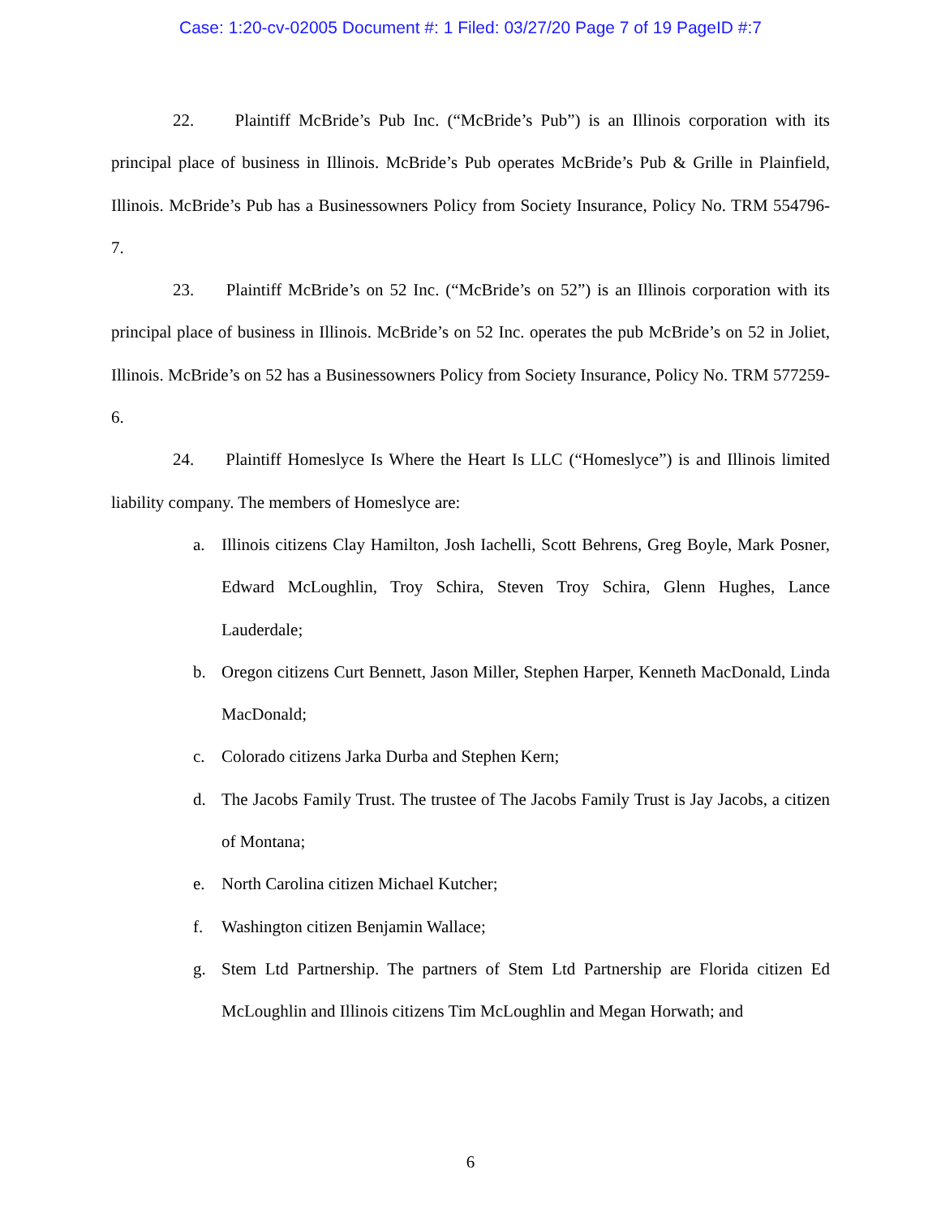Case: 1:20-cv-02005 Document #: 1 Filed: 03/27/20 Page 7 of 19 PageID #:7
22. Plaintiff McBride’s Pub Inc. (“McBride’s Pub”) is an Illinois corporation with its principal place of business in Illinois. McBride’s Pub operates McBride’s Pub & Grille in Plainfield, Illinois. McBride’s Pub has a Businessowners Policy from Society Insurance, Policy No. TRM 554796-7.
23. Plaintiff McBride’s on 52 Inc. (“McBride’s on 52”) is an Illinois corporation with its principal place of business in Illinois. McBride’s on 52 Inc. operates the pub McBride’s on 52 in Joliet, Illinois. McBride’s on 52 has a Businessowners Policy from Society Insurance, Policy No. TRM 577259-6.
24. Plaintiff Homeslyce Is Where the Heart Is LLC (“Homeslyce”) is and Illinois limited liability company. The members of Homeslyce are:
a. Illinois citizens Clay Hamilton, Josh Iachelli, Scott Behrens, Greg Boyle, Mark Posner, Edward McLoughlin, Troy Schira, Steven Troy Schira, Glenn Hughes, Lance Lauderdale;
b. Oregon citizens Curt Bennett, Jason Miller, Stephen Harper, Kenneth MacDonald, Linda MacDonald;
c. Colorado citizens Jarka Durba and Stephen Kern;
d. The Jacobs Family Trust. The trustee of The Jacobs Family Trust is Jay Jacobs, a citizen of Montana;
e. North Carolina citizen Michael Kutcher;
f. Washington citizen Benjamin Wallace;
g. Stem Ltd Partnership. The partners of Stem Ltd Partnership are Florida citizen Ed McLoughlin and Illinois citizens Tim McLoughlin and Megan Horwath; and
6